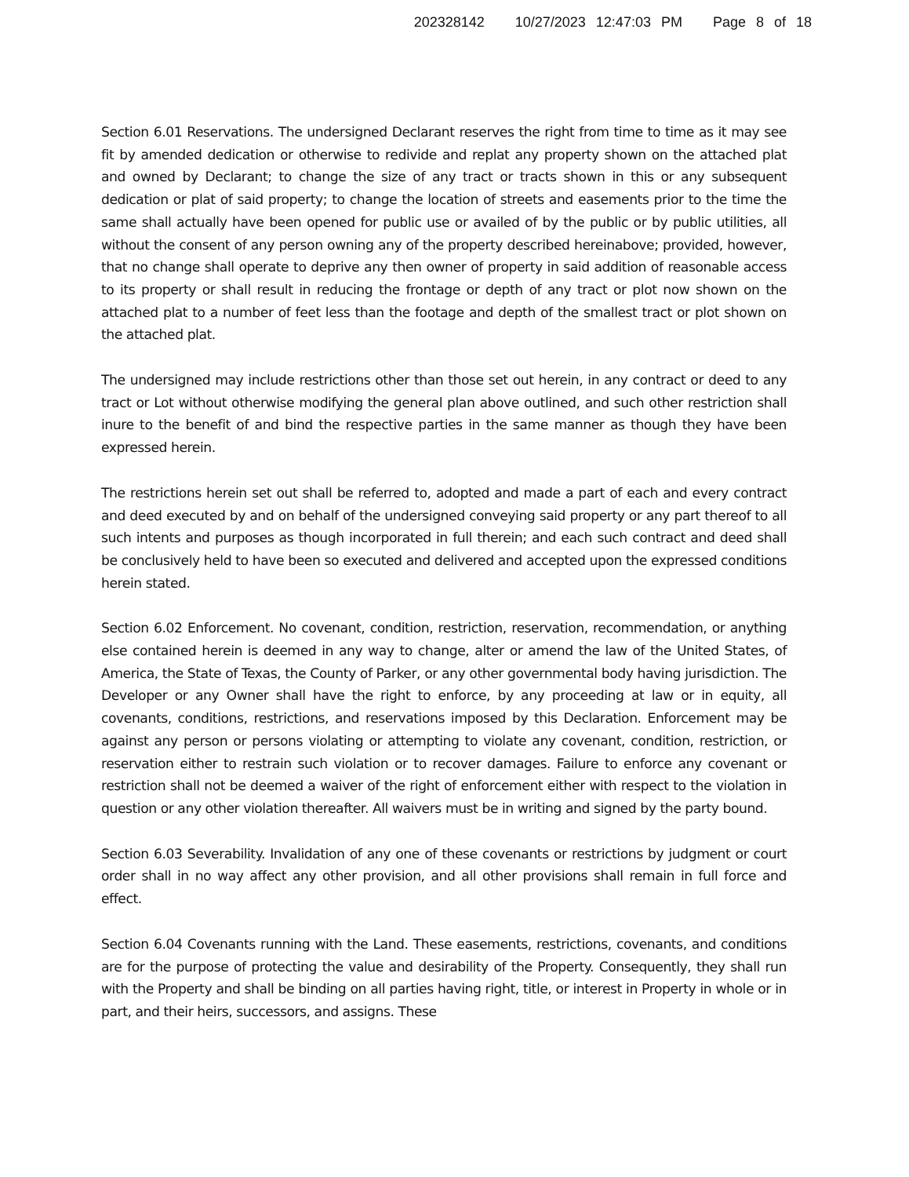202328142 10/27/2023 12:47:03 PM Page 8 of 18
Section 6.01 Reservations. The undersigned Declarant reserves the right from time to time as it may see fit by amended dedication or otherwise to redivide and replat any property shown on the attached plat and owned by Declarant; to change the size of any tract or tracts shown in this or any subsequent dedication or plat of said property; to change the location of streets and easements prior to the time the same shall actually have been opened for public use or availed of by the public or by public utilities, all without the consent of any person owning any of the property described hereinabove; provided, however, that no change shall operate to deprive any then owner of property in said addition of reasonable access to its property or shall result in reducing the frontage or depth of any tract or plot now shown on the attached plat to a number of feet less than the footage and depth of the smallest tract or plot shown on the attached plat.
The undersigned may include restrictions other than those set out herein, in any contract or deed to any tract or Lot without otherwise modifying the general plan above outlined, and such other restriction shall inure to the benefit of and bind the respective parties in the same manner as though they have been expressed herein.
The restrictions herein set out shall be referred to, adopted and made a part of each and every contract and deed executed by and on behalf of the undersigned conveying said property or any part thereof to all such intents and purposes as though incorporated in full therein; and each such contract and deed shall be conclusively held to have been so executed and delivered and accepted upon the expressed conditions herein stated.
Section 6.02 Enforcement. No covenant, condition, restriction, reservation, recommendation, or anything else contained herein is deemed in any way to change, alter or amend the law of the United States, of America, the State of Texas, the County of Parker, or any other governmental body having jurisdiction. The Developer or any Owner shall have the right to enforce, by any proceeding at law or in equity, all covenants, conditions, restrictions, and reservations imposed by this Declaration. Enforcement may be against any person or persons violating or attempting to violate any covenant, condition, restriction, or reservation either to restrain such violation or to recover damages. Failure to enforce any covenant or restriction shall not be deemed a waiver of the right of enforcement either with respect to the violation in question or any other violation thereafter. All waivers must be in writing and signed by the party bound.
Section 6.03 Severability. Invalidation of any one of these covenants or restrictions by judgment or court order shall in no way affect any other provision, and all other provisions shall remain in full force and effect.
Section 6.04 Covenants running with the Land. These easements, restrictions, covenants, and conditions are for the purpose of protecting the value and desirability of the Property. Consequently, they shall run with the Property and shall be binding on all parties having right, title, or interest in Property in whole or in part, and their heirs, successors, and assigns. These